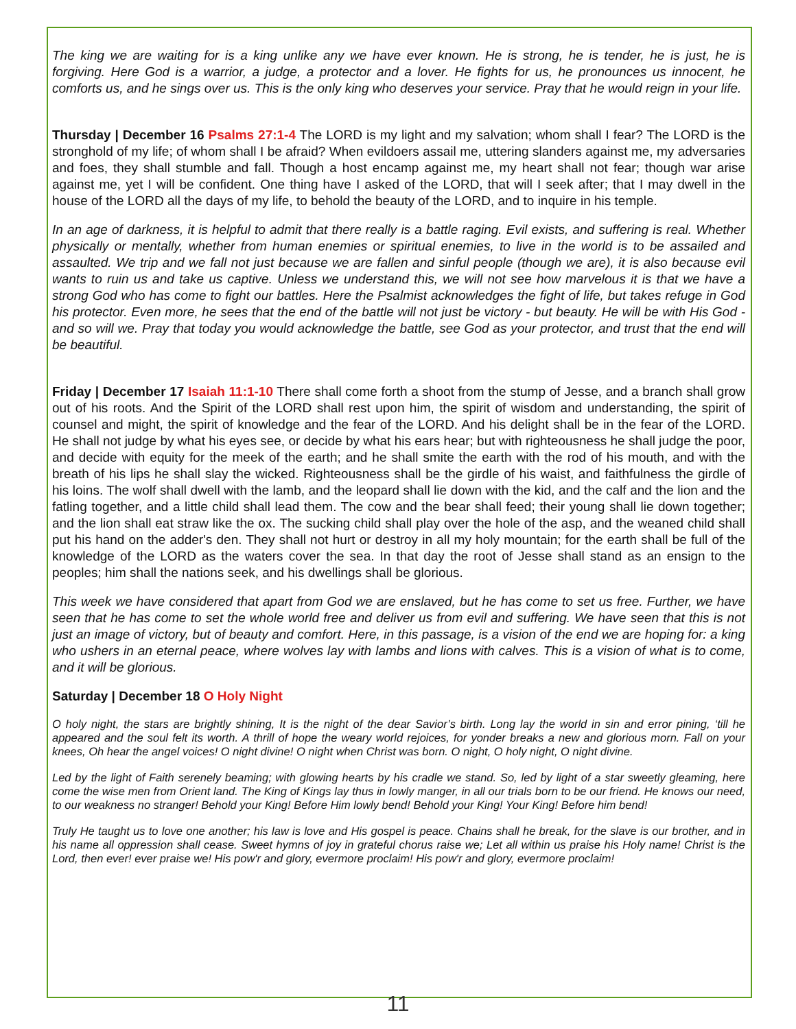The king we are waiting for is a king unlike any we have ever known. He is strong, he is tender, he is just, he is forgiving. Here God is a warrior, a judge, a protector and a lover. He fights for us, he pronounces us innocent, he comforts us, and he sings over us. This is the only king who deserves your service. Pray that he would reign in your life.
Thursday | December 16 Psalms 27:1-4 The LORD is my light and my salvation; whom shall I fear? The LORD is the stronghold of my life; of whom shall I be afraid? When evildoers assail me, uttering slanders against me, my adversaries and foes, they shall stumble and fall. Though a host encamp against me, my heart shall not fear; though war arise against me, yet I will be confident. One thing have I asked of the LORD, that will I seek after; that I may dwell in the house of the LORD all the days of my life, to behold the beauty of the LORD, and to inquire in his temple.
In an age of darkness, it is helpful to admit that there really is a battle raging. Evil exists, and suffering is real. Whether physically or mentally, whether from human enemies or spiritual enemies, to live in the world is to be assailed and assaulted. We trip and we fall not just because we are fallen and sinful people (though we are), it is also because evil wants to ruin us and take us captive. Unless we understand this, we will not see how marvelous it is that we have a strong God who has come to fight our battles. Here the Psalmist acknowledges the fight of life, but takes refuge in God his protector. Even more, he sees that the end of the battle will not just be victory - but beauty. He will be with His God - and so will we. Pray that today you would acknowledge the battle, see God as your protector, and trust that the end will be beautiful.
Friday | December 17 Isaiah 11:1-10 There shall come forth a shoot from the stump of Jesse, and a branch shall grow out of his roots. And the Spirit of the LORD shall rest upon him, the spirit of wisdom and understanding, the spirit of counsel and might, the spirit of knowledge and the fear of the LORD. And his delight shall be in the fear of the LORD. He shall not judge by what his eyes see, or decide by what his ears hear; but with righteousness he shall judge the poor, and decide with equity for the meek of the earth; and he shall smite the earth with the rod of his mouth, and with the breath of his lips he shall slay the wicked. Righteousness shall be the girdle of his waist, and faithfulness the girdle of his loins. The wolf shall dwell with the lamb, and the leopard shall lie down with the kid, and the calf and the lion and the fatling together, and a little child shall lead them. The cow and the bear shall feed; their young shall lie down together; and the lion shall eat straw like the ox. The sucking child shall play over the hole of the asp, and the weaned child shall put his hand on the adder's den. They shall not hurt or destroy in all my holy mountain; for the earth shall be full of the knowledge of the LORD as the waters cover the sea. In that day the root of Jesse shall stand as an ensign to the peoples; him shall the nations seek, and his dwellings shall be glorious.
This week we have considered that apart from God we are enslaved, but he has come to set us free. Further, we have seen that he has come to set the whole world free and deliver us from evil and suffering. We have seen that this is not just an image of victory, but of beauty and comfort. Here, in this passage, is a vision of the end we are hoping for: a king who ushers in an eternal peace, where wolves lay with lambs and lions with calves. This is a vision of what is to come, and it will be glorious.
Saturday | December 18 O Holy Night
O holy night, the stars are brightly shining, It is the night of the dear Savior’s birth. Long lay the world in sin and error pining, ‘till he appeared and the soul felt its worth. A thrill of hope the weary world rejoices, for yonder breaks a new and glorious morn. Fall on your knees, Oh hear the angel voices! O night divine! O night when Christ was born. O night, O holy night, O night divine.
Led by the light of Faith serenely beaming; with glowing hearts by his cradle we stand. So, led by light of a star sweetly gleaming, here come the wise men from Orient land. The King of Kings lay thus in lowly manger, in all our trials born to be our friend. He knows our need, to our weakness no stranger! Behold your King! Before Him lowly bend! Behold your King! Your King! Before him bend!
Truly He taught us to love one another; his law is love and His gospel is peace. Chains shall he break, for the slave is our brother, and in his name all oppression shall cease. Sweet hymns of joy in grateful chorus raise we; Let all within us praise his Holy name! Christ is the Lord, then ever! ever praise we! His pow'r and glory, evermore proclaim! His pow'r and glory, evermore proclaim!
11